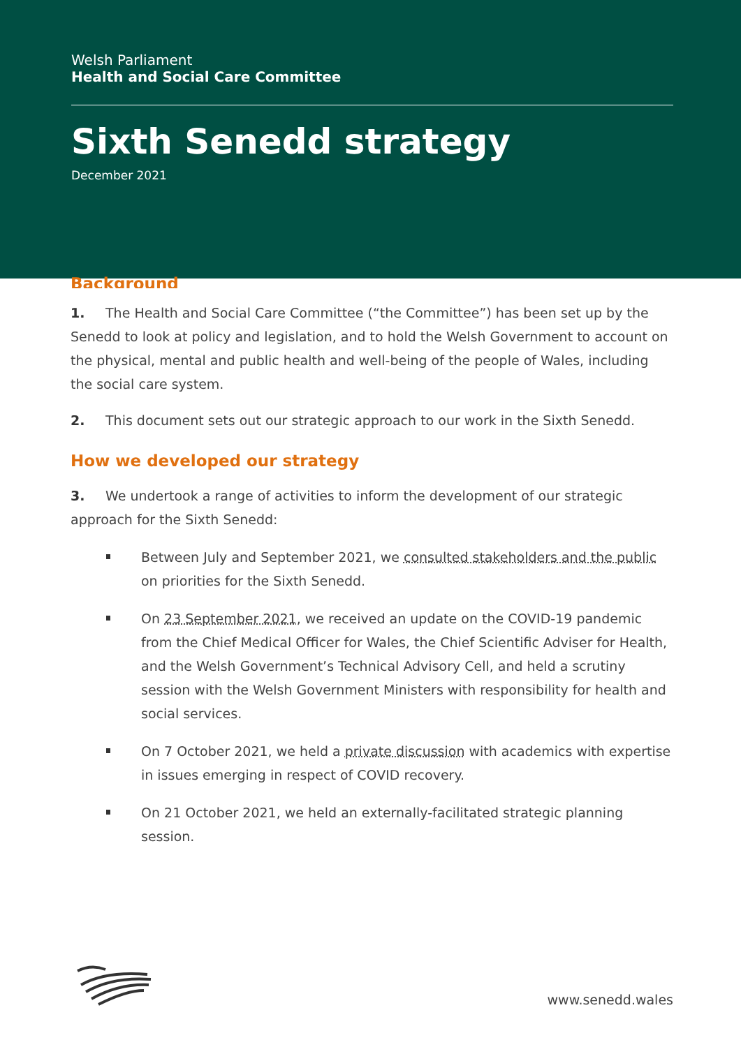Welsh Parliament
Health and Social Care Committee
Sixth Senedd strategy
December 2021
Background
1. The Health and Social Care Committee (“the Committee”) has been set up by the Senedd to look at policy and legislation, and to hold the Welsh Government to account on the physical, mental and public health and well-being of the people of Wales, including the social care system.
2. This document sets out our strategic approach to our work in the Sixth Senedd.
How we developed our strategy
3. We undertook a range of activities to inform the development of our strategic approach for the Sixth Senedd:
Between July and September 2021, we consulted stakeholders and the public on priorities for the Sixth Senedd.
On 23 September 2021, we received an update on the COVID-19 pandemic from the Chief Medical Officer for Wales, the Chief Scientific Adviser for Health, and the Welsh Government’s Technical Advisory Cell, and held a scrutiny session with the Welsh Government Ministers with responsibility for health and social services.
On 7 October 2021, we held a private discussion with academics with expertise in issues emerging in respect of COVID recovery.
On 21 October 2021, we held an externally-facilitated strategic planning session.
www.senedd.wales